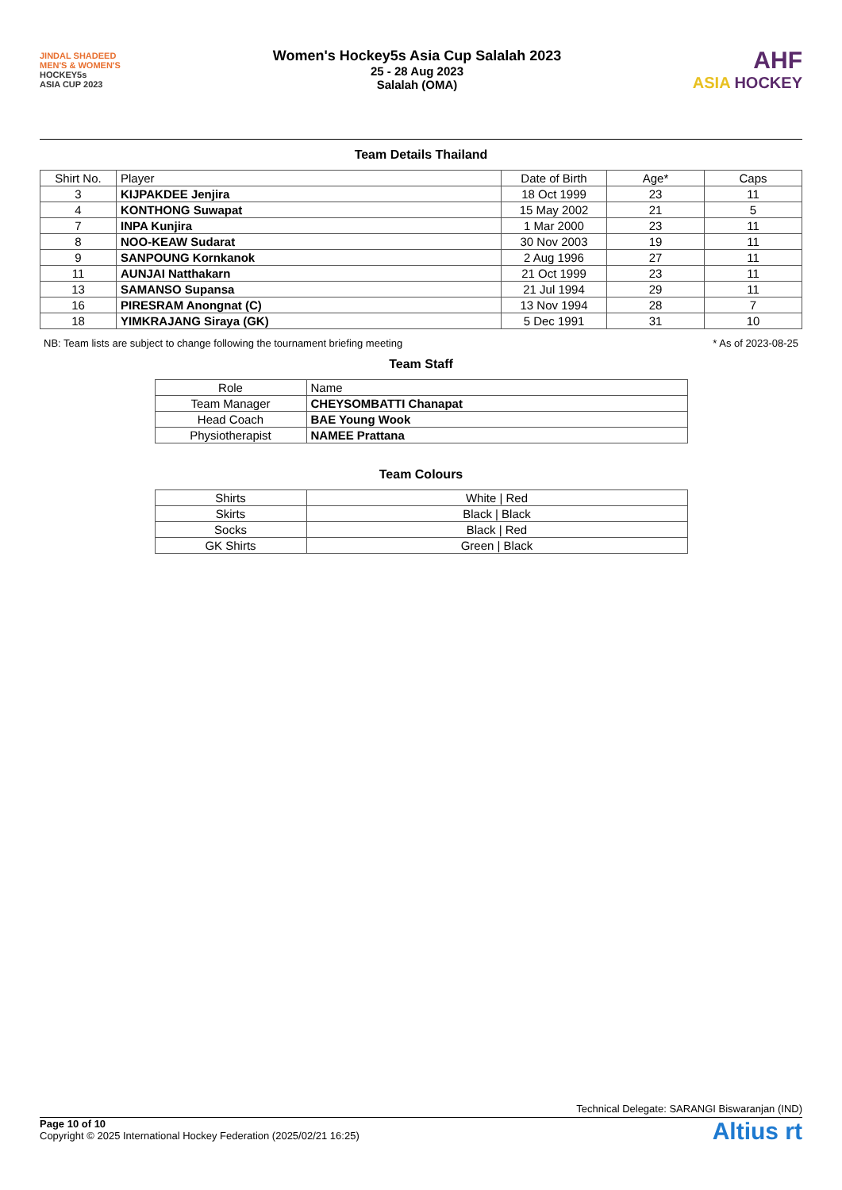JINDAL SHADEED
MEN'S & WOMEN'S
HOCKEY5s
ASIA CUP 2023
Women's Hockey5s Asia Cup Salalah 2023
25 - 28 Aug 2023
Salalah (OMA)
AHF
ASIA HOCKEY
Team Details Thailand
| Shirt No. | Player | Date of Birth | Age* | Caps |
| --- | --- | --- | --- | --- |
| 3 | KIJPAKDEE Jenjira | 18 Oct 1999 | 23 | 11 |
| 4 | KONTHONG Suwapat | 15 May 2002 | 21 | 5 |
| 7 | INPA Kunjira | 1 Mar 2000 | 23 | 11 |
| 8 | NOO-KEAW Sudarat | 30 Nov 2003 | 19 | 11 |
| 9 | SANPOUNG Kornkanok | 2 Aug 1996 | 27 | 11 |
| 11 | AUNJAI Natthakarn | 21 Oct 1999 | 23 | 11 |
| 13 | SAMANSO Supansa | 21 Jul 1994 | 29 | 11 |
| 16 | PIRESRAM Anongnat (C) | 13 Nov 1994 | 28 | 7 |
| 18 | YIMKRAJANG Siraya (GK) | 5 Dec 1991 | 31 | 10 |
NB: Team lists are subject to change following the tournament briefing meeting * As of 2023-08-25
Team Staff
| Role | Name |
| --- | --- |
| Team Manager | CHEYSOMBATTI Chanapat |
| Head Coach | BAE Young Wook |
| Physiotherapist | NAMEE Prattana |
Team Colours
| Shirts | White / Red |
| Skirts | Black / Black |
| Socks | Black / Red |
| GK Shirts | Green / Black |
Technical Delegate: SARANGI Biswaranjan (IND)
Altius rt
Page 10 of 10
Copyright © 2025 International Hockey Federation (2025/02/21 16:25)